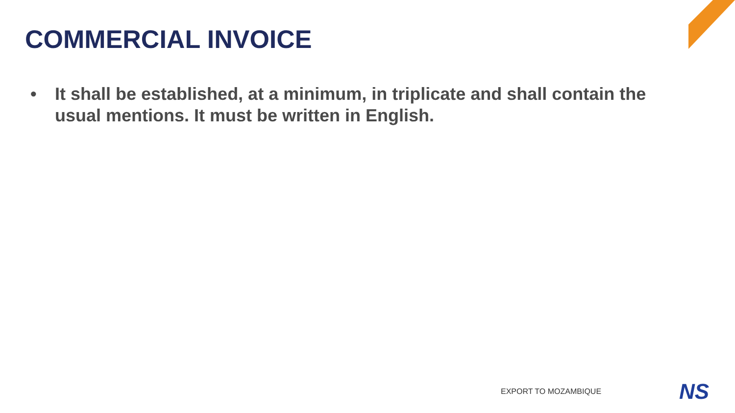COMMERCIAL INVOICE
• It shall be established, at a minimum, in triplicate and shall contain the usual mentions. It must be written in English.
EXPORT TO MOZAMBIQUE NS